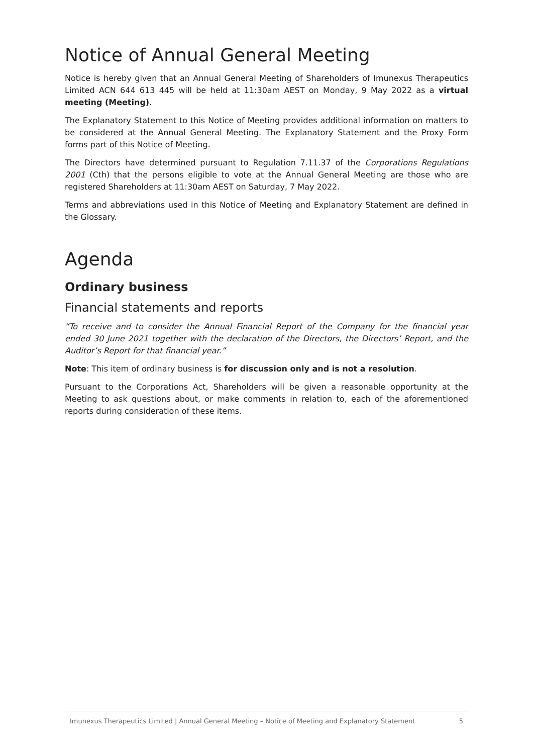Notice of Annual General Meeting
Notice is hereby given that an Annual General Meeting of Shareholders of Imunexus Therapeutics Limited ACN 644 613 445 will be held at 11:30am AEST on Monday, 9 May 2022 as a virtual meeting (Meeting).
The Explanatory Statement to this Notice of Meeting provides additional information on matters to be considered at the Annual General Meeting. The Explanatory Statement and the Proxy Form forms part of this Notice of Meeting.
The Directors have determined pursuant to Regulation 7.11.37 of the Corporations Regulations 2001 (Cth) that the persons eligible to vote at the Annual General Meeting are those who are registered Shareholders at 11:30am AEST on Saturday, 7 May 2022.
Terms and abbreviations used in this Notice of Meeting and Explanatory Statement are defined in the Glossary.
Agenda
Ordinary business
Financial statements and reports
“To receive and to consider the Annual Financial Report of the Company for the financial year ended 30 June 2021 together with the declaration of the Directors, the Directors’ Report, and the Auditor’s Report for that financial year.”
Note: This item of ordinary business is for discussion only and is not a resolution.
Pursuant to the Corporations Act, Shareholders will be given a reasonable opportunity at the Meeting to ask questions about, or make comments in relation to, each of the aforementioned reports during consideration of these items.
Imunexus Therapeutics Limited | Annual General Meeting – Notice of Meeting and Explanatory Statement 5